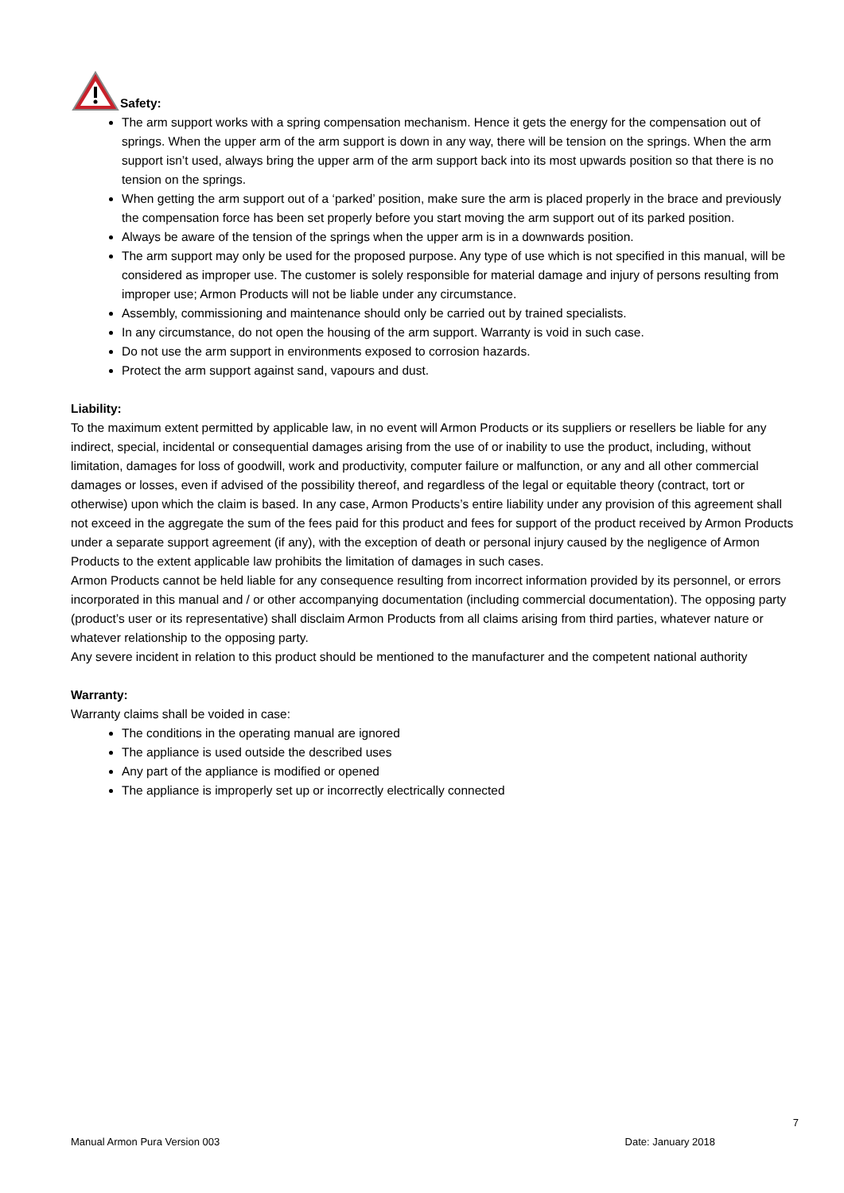Safety:
The arm support works with a spring compensation mechanism. Hence it gets the energy for the compensation out of springs. When the upper arm of the arm support is down in any way, there will be tension on the springs. When the arm support isn’t used, always bring the upper arm of the arm support back into its most upwards position so that there is no tension on the springs.
When getting the arm support out of a ‘parked’ position, make sure the arm is placed properly in the brace and previously the compensation force has been set properly before you start moving the arm support out of its parked position.
Always be aware of the tension of the springs when the upper arm is in a downwards position.
The arm support may only be used for the proposed purpose. Any type of use which is not specified in this manual, will be considered as improper use. The customer is solely responsible for material damage and injury of persons resulting from improper use; Armon Products will not be liable under any circumstance.
Assembly, commissioning and maintenance should only be carried out by trained specialists.
In any circumstance, do not open the housing of the arm support. Warranty is void in such case.
Do not use the arm support in environments exposed to corrosion hazards.
Protect the arm support against sand, vapours and dust.
Liability:
To the maximum extent permitted by applicable law, in no event will Armon Products or its suppliers or resellers be liable for any indirect, special, incidental or consequential damages arising from the use of or inability to use the product, including, without limitation, damages for loss of goodwill, work and productivity, computer failure or malfunction, or any and all other commercial damages or losses, even if advised of the possibility thereof, and regardless of the legal or equitable theory (contract, tort or otherwise) upon which the claim is based. In any case, Armon Products’s entire liability under any provision of this agreement shall not exceed in the aggregate the sum of the fees paid for this product and fees for support of the product received by Armon Products under a separate support agreement (if any), with the exception of death or personal injury caused by the negligence of Armon Products to the extent applicable law prohibits the limitation of damages in such cases.
Armon Products cannot be held liable for any consequence resulting from incorrect information provided by its personnel, or errors incorporated in this manual and / or other accompanying documentation (including commercial documentation). The opposing party (product’s user or its representative) shall disclaim Armon Products from all claims arising from third parties, whatever nature or whatever relationship to the opposing party.
Any severe incident in relation to this product should be mentioned to the manufacturer and the competent national authority
Warranty:
Warranty claims shall be voided in case:
The conditions in the operating manual are ignored
The appliance is used outside the described uses
Any part of the appliance is modified or opened
The appliance is improperly set up or incorrectly electrically connected
7
Manual Armon Pura Version 003 Date: January 2018